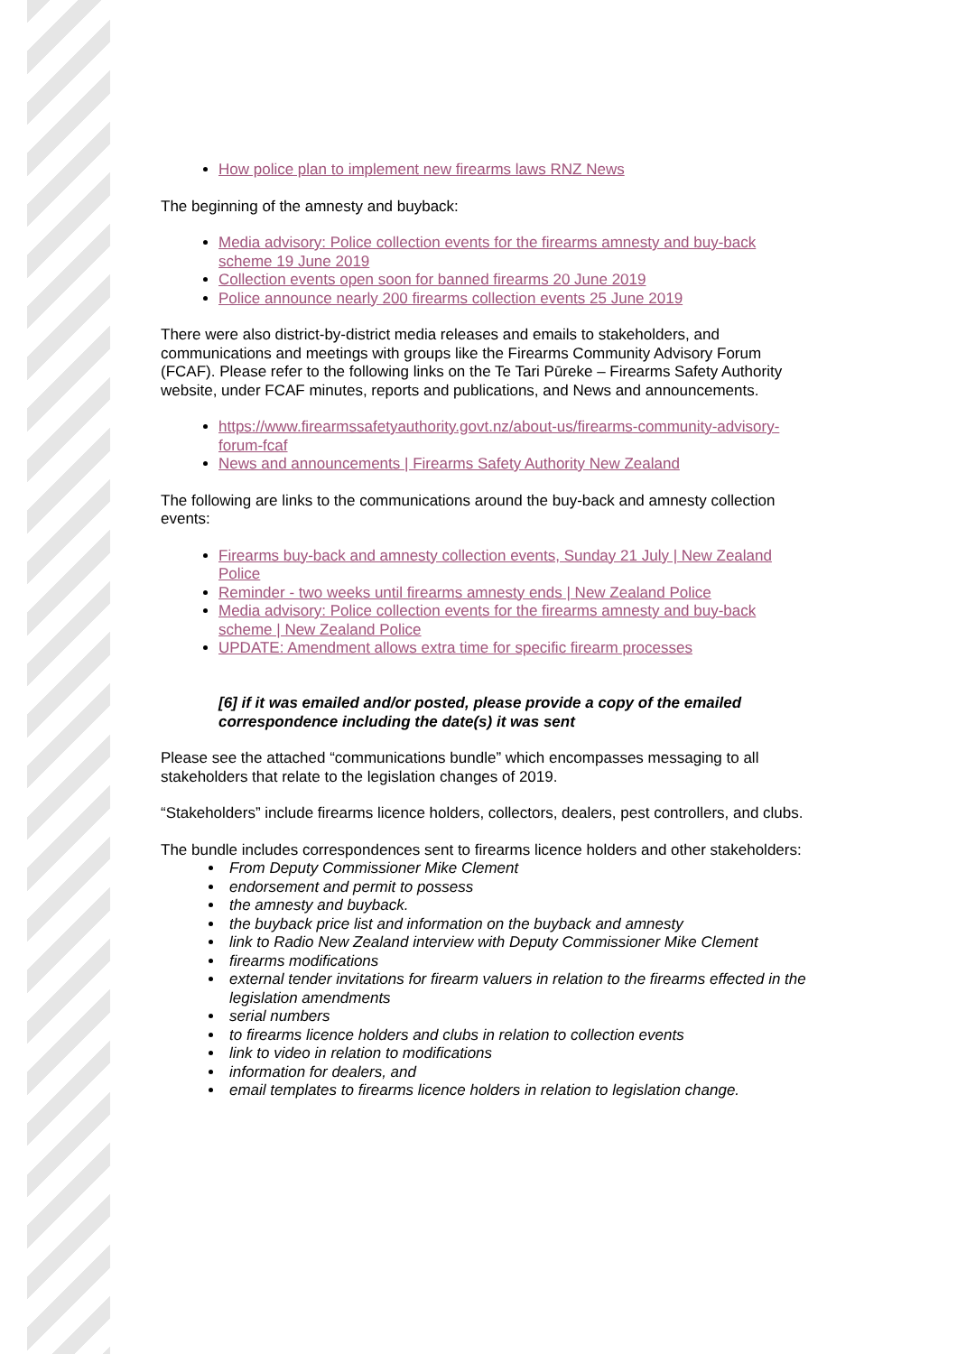How police plan to implement new firearms laws RNZ News
The beginning of the amnesty and buyback:
Media advisory: Police collection events for the firearms amnesty and buy-back scheme 19 June 2019
Collection events open soon for banned firearms 20 June 2019
Police announce nearly 200 firearms collection events 25 June 2019
There were also district-by-district media releases and emails to stakeholders, and communications and meetings with groups like the Firearms Community Advisory Forum (FCAF). Please refer to the following links on the Te Tari Pūreke – Firearms Safety Authority website, under FCAF minutes, reports and publications, and News and announcements.
https://www.firearmssafetyauthority.govt.nz/about-us/firearms-community-advisory-forum-fcaf
News and announcements | Firearms Safety Authority New Zealand
The following are links to the communications around the buy-back and amnesty collection events:
Firearms buy-back and amnesty collection events, Sunday 21 July | New Zealand Police
Reminder - two weeks until firearms amnesty ends | New Zealand Police
Media advisory: Police collection events for the firearms amnesty and buy-back scheme | New Zealand Police
UPDATE: Amendment allows extra time for specific firearm processes
[6] if it was emailed and/or posted, please provide a copy of the emailed correspondence including the date(s) it was sent
Please see the attached “communications bundle” which encompasses messaging to all stakeholders that relate to the legislation changes of 2019.
“Stakeholders” include firearms licence holders, collectors, dealers, pest controllers, and clubs.
The bundle includes correspondences sent to firearms licence holders and other stakeholders:
From Deputy Commissioner Mike Clement
endorsement and permit to possess
the amnesty and buyback.
the buyback price list and information on the buyback and amnesty
link to Radio New Zealand interview with Deputy Commissioner Mike Clement
firearms modifications
external tender invitations for firearm valuers in relation to the firearms effected in the legislation amendments
serial numbers
to firearms licence holders and clubs in relation to collection events
link to video in relation to modifications
information for dealers, and
email templates to firearms licence holders in relation to legislation change.